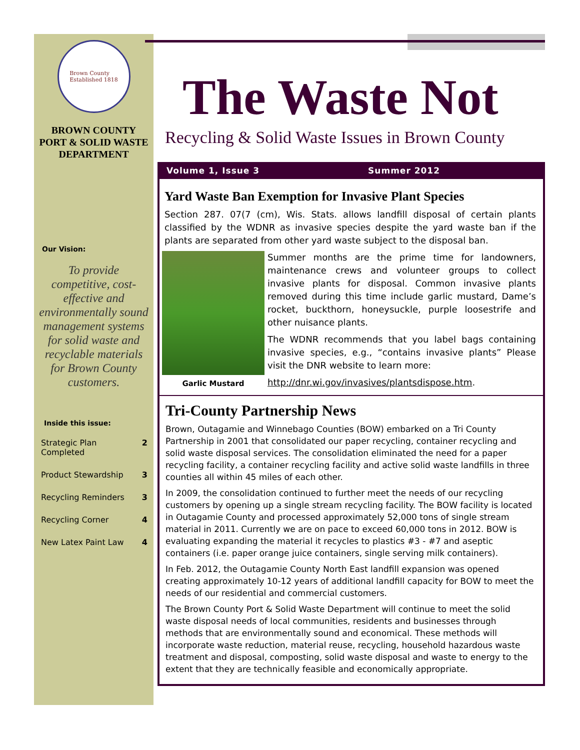Brown County
Established 1818
BROWN COUNTY PORT & SOLID WASTE DEPARTMENT
Our Vision:
To provide competitive, cost-effective and environmentally sound management systems for solid waste and recyclable materials for Brown County customers.
Inside this issue:
| Strategic Plan Completed | 2 |
| Product Stewardship | 3 |
| Recycling Reminders | 3 |
| Recycling Corner | 4 |
| New Latex Paint Law | 4 |
The Waste Not
Recycling & Solid Waste Issues in Brown County
Volume 1, Issue 3 Summer 2012
Yard Waste Ban Exemption for Invasive Plant Species
Section 287. 07(7 (cm), Wis. Stats. allows landfill disposal of certain plants classified by the WDNR as invasive species despite the yard waste ban if the plants are separated from other yard waste subject to the disposal ban.
Garlic Mustard
Summer months are the prime time for landowners, maintenance crews and volunteer groups to collect invasive plants for disposal. Common invasive plants removed during this time include garlic mustard, Dame’s rocket, buckthorn, honeysuckle, purple loosestrife and other nuisance plants.
The WDNR recommends that you label bags containing invasive species, e.g., “contains invasive plants” Please visit the DNR website to learn more:
http://dnr.wi.gov/invasives/plantsdispose.htm.
Tri-County Partnership News
Brown, Outagamie and Winnebago Counties (BOW) embarked on a Tri County Partnership in 2001 that consolidated our paper recycling, container recycling and solid waste disposal services. The consolidation eliminated the need for a paper recycling facility, a container recycling facility and active solid waste landfills in three counties all within 45 miles of each other.
In 2009, the consolidation continued to further meet the needs of our recycling customers by opening up a single stream recycling facility. The BOW facility is located in Outagamie County and processed approximately 52,000 tons of single stream material in 2011. Currently we are on pace to exceed 60,000 tons in 2012. BOW is evaluating expanding the material it recycles to plastics #3 - #7 and aseptic containers (i.e. paper orange juice containers, single serving milk containers).
In Feb. 2012, the Outagamie County North East landfill expansion was opened creating approximately 10-12 years of additional landfill capacity for BOW to meet the needs of our residential and commercial customers.
The Brown County Port & Solid Waste Department will continue to meet the solid waste disposal needs of local communities, residents and businesses through methods that are environmentally sound and economical. These methods will incorporate waste reduction, material reuse, recycling, household hazardous waste treatment and disposal, composting, solid waste disposal and waste to energy to the extent that they are technically feasible and economically appropriate.